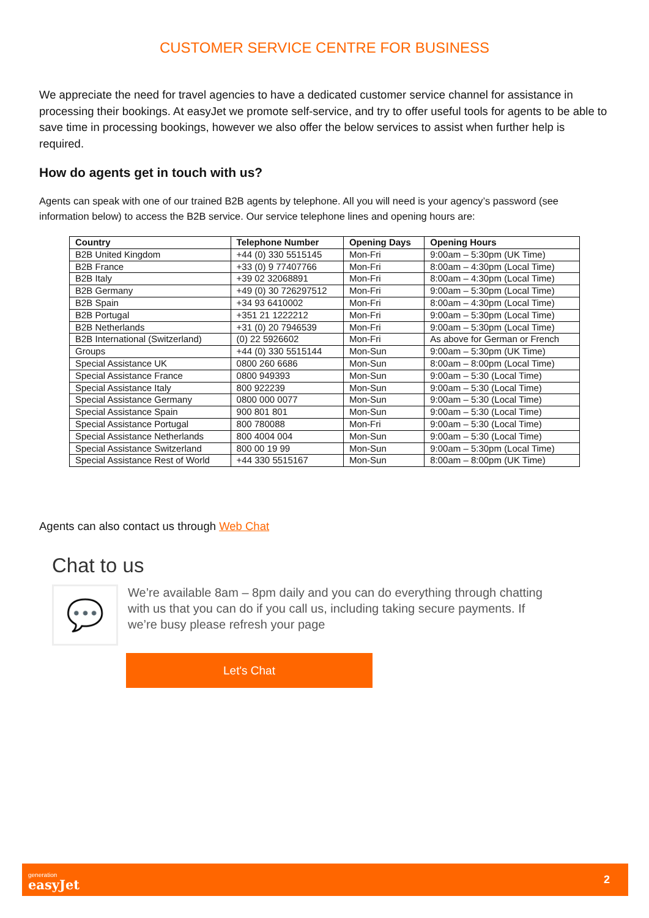CUSTOMER SERVICE CENTRE FOR BUSINESS
We appreciate the need for travel agencies to have a dedicated customer service channel for assistance in processing their bookings. At easyJet we promote self-service, and try to offer useful tools for agents to be able to save time in processing bookings, however we also offer the below services to assist when further help is required.
How do agents get in touch with us?
Agents can speak with one of our trained B2B agents by telephone. All you will need is your agency’s password (see information below) to access the B2B service. Our service telephone lines and opening hours are:
| Country | Telephone Number | Opening Days | Opening Hours |
| --- | --- | --- | --- |
| B2B United Kingdom | +44 (0) 330 5515145 | Mon-Fri | 9:00am – 5:30pm (UK Time) |
| B2B France | +33 (0) 9 77407766 | Mon-Fri | 8:00am – 4:30pm (Local Time) |
| B2B Italy | +39 02 32068891 | Mon-Fri | 8:00am – 4:30pm (Local Time) |
| B2B Germany | +49 (0) 30 726297512 | Mon-Fri | 9:00am – 5:30pm (Local Time) |
| B2B Spain | +34 93 6410002 | Mon-Fri | 8:00am – 4:30pm (Local Time) |
| B2B Portugal | +351 21 1222212 | Mon-Fri | 9:00am – 5:30pm (Local Time) |
| B2B Netherlands | +31 (0) 20 7946539 | Mon-Fri | 9:00am – 5:30pm (Local Time) |
| B2B International (Switzerland) | (0) 22 5926602 | Mon-Fri | As above for German or French |
| Groups | +44 (0) 330 5515144 | Mon-Sun | 9:00am – 5:30pm (UK Time) |
| Special Assistance UK | 0800 260 6686 | Mon-Sun | 8:00am – 8:00pm (Local Time) |
| Special Assistance France | 0800 949393 | Mon-Sun | 9:00am – 5:30 (Local Time) |
| Special Assistance Italy | 800 922239 | Mon-Sun | 9:00am – 5:30 (Local Time) |
| Special Assistance Germany | 0800 000 0077 | Mon-Sun | 9:00am – 5:30 (Local Time) |
| Special Assistance Spain | 900 801 801 | Mon-Sun | 9:00am – 5:30 (Local Time) |
| Special Assistance Portugal | 800 780088 | Mon-Fri | 9:00am – 5:30 (Local Time) |
| Special Assistance Netherlands | 800 4004 004 | Mon-Sun | 9:00am – 5:30 (Local Time) |
| Special Assistance Switzerland | 800 00 19 99 | Mon-Sun | 9:00am – 5:30pm (Local Time) |
| Special Assistance Rest of World | +44 330 5515167 | Mon-Sun | 8:00am – 8:00pm (UK Time) |
Agents can also contact us through Web Chat
Chat to us
💬
We’re available 8am – 8pm daily and you can do everything through chatting with us that you can do if you call us, including taking secure payments. If we’re busy please refresh your page
Let's Chat
generation
easyJet
2